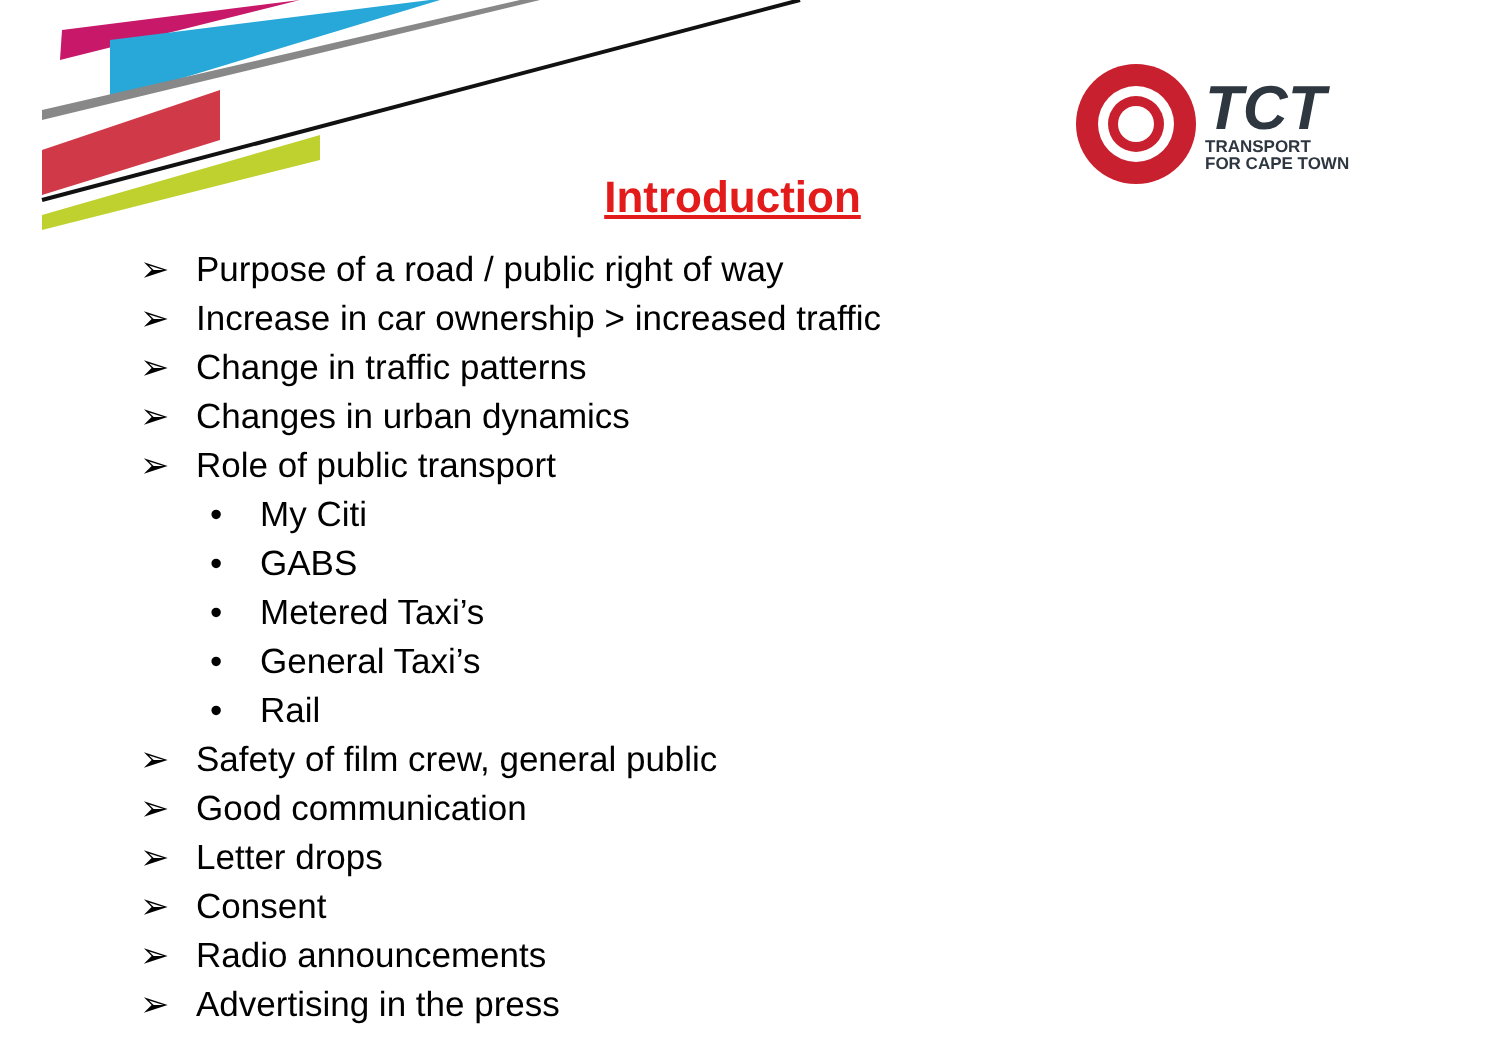TCT
TRANSPORT
FOR CAPE TOWN
Introduction
➢ Purpose of a road / public right of way
➢ Increase in car ownership > increased traffic
➢ Change in traffic patterns
➢ Changes in urban dynamics
➢ Role of public transport
• My Citi
• GABS
• Metered Taxi’s
• General Taxi’s
• Rail
➢ Safety of film crew, general public
➢ Good communication
➢ Letter drops
➢ Consent
➢ Radio announcements
➢ Advertising in the press